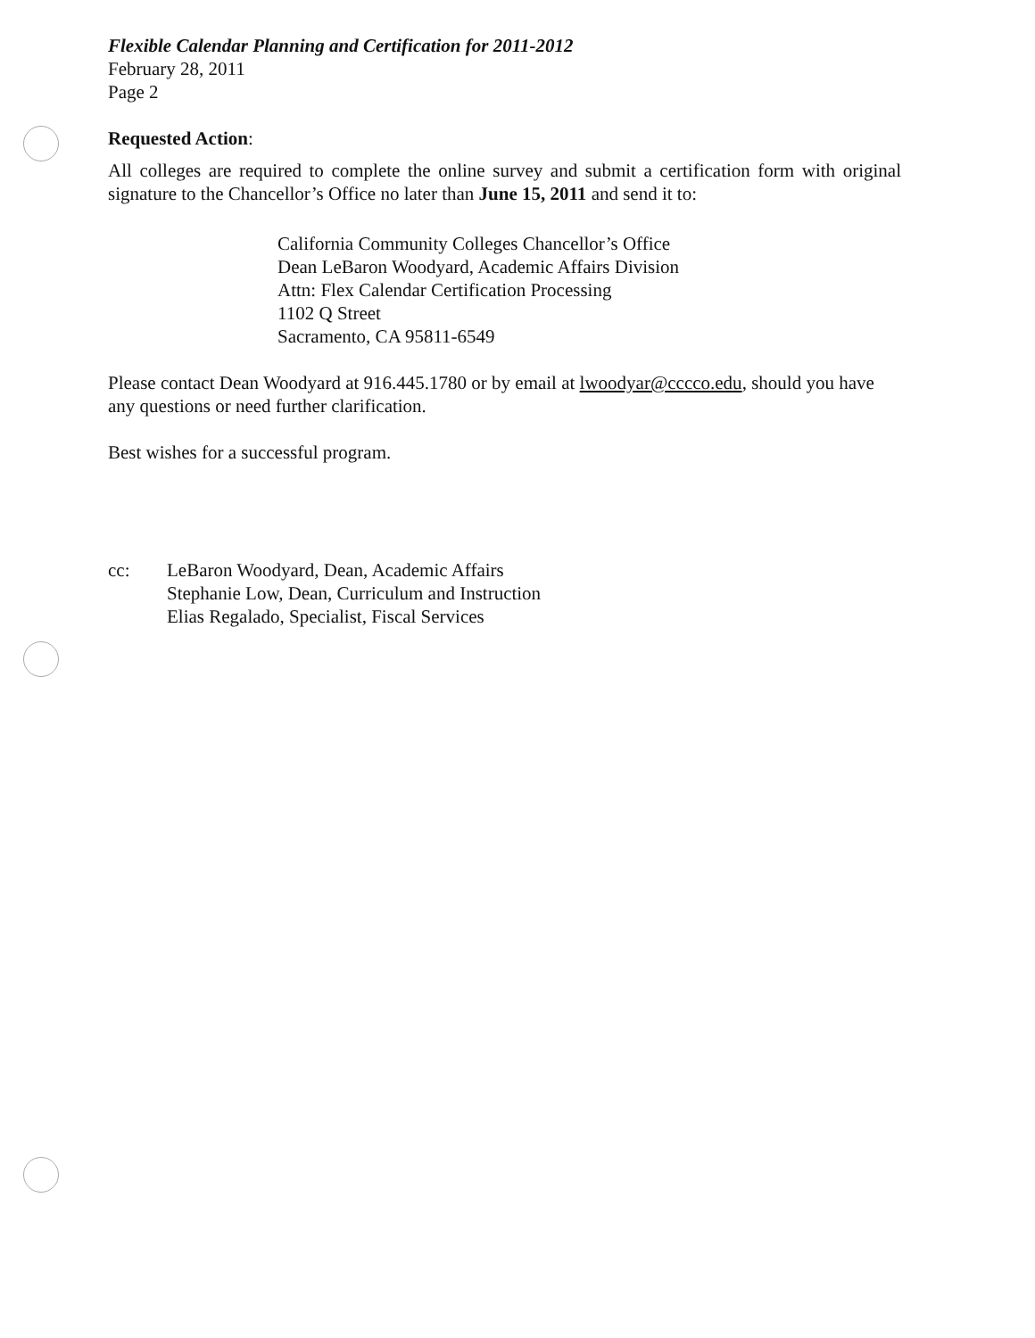Flexible Calendar Planning and Certification for 2011-2012
February 28, 2011
Page 2
Requested Action:
All colleges are required to complete the online survey and submit a certification form with original signature to the Chancellor’s Office no later than June 15, 2011 and send it to:
California Community Colleges Chancellor’s Office
Dean LeBaron Woodyard, Academic Affairs Division
Attn: Flex Calendar Certification Processing
1102 Q Street
Sacramento, CA 95811-6549
Please contact Dean Woodyard at 916.445.1780 or by email at lwoodyar@cccco.edu, should you have any questions or need further clarification.
Best wishes for a successful program.
cc: LeBaron Woodyard, Dean, Academic Affairs
Stephanie Low, Dean, Curriculum and Instruction
Elias Regalado, Specialist, Fiscal Services